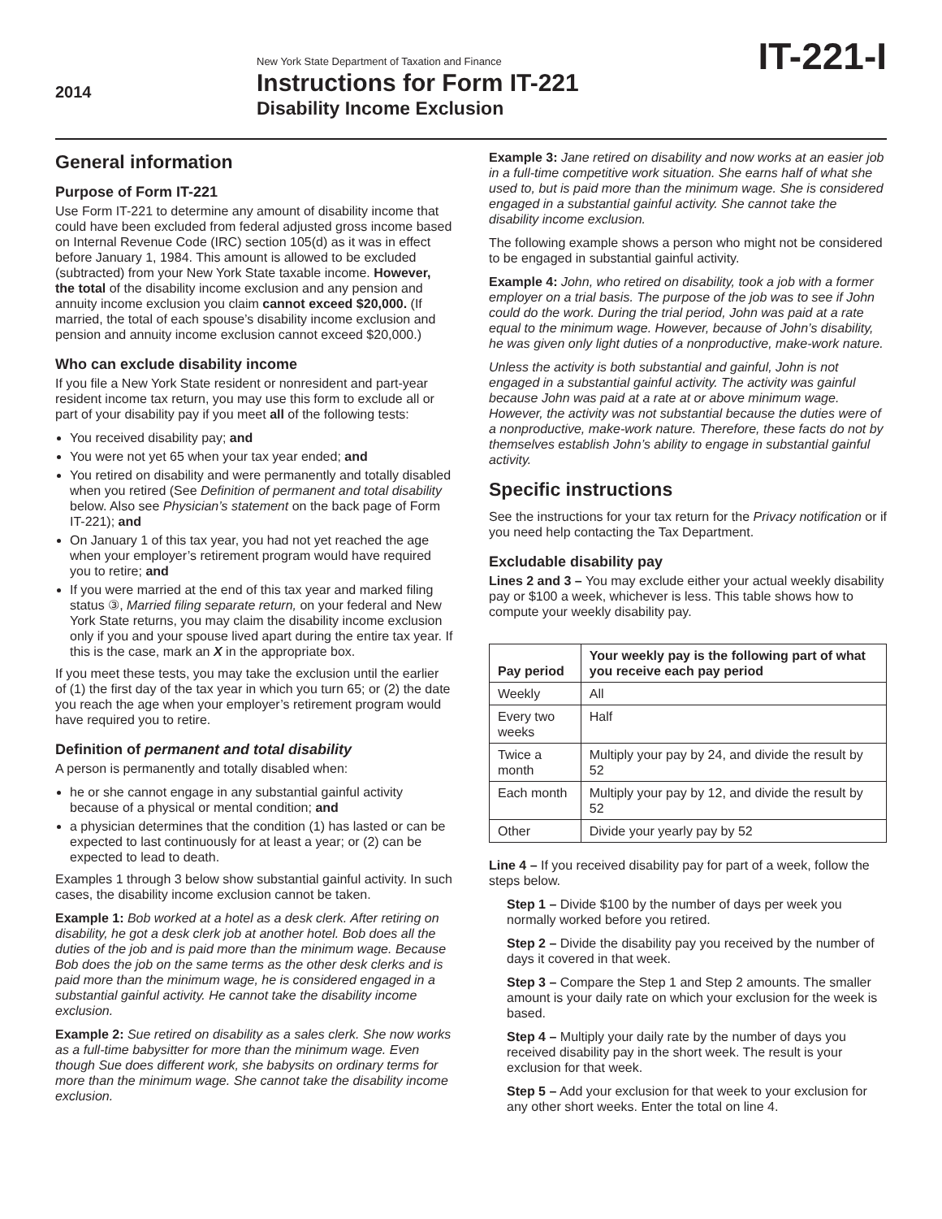2014
New York State Department of Taxation and Finance
Instructions for Form IT-221
Disability Income Exclusion
IT-221-I
General information
Purpose of Form IT-221
Use Form IT-221 to determine any amount of disability income that could have been excluded from federal adjusted gross income based on Internal Revenue Code (IRC) section 105(d) as it was in effect before January 1, 1984. This amount is allowed to be excluded (subtracted) from your New York State taxable income. However, the total of the disability income exclusion and any pension and annuity income exclusion you claim cannot exceed $20,000. (If married, the total of each spouse’s disability income exclusion and pension and annuity income exclusion cannot exceed $20,000.)
Who can exclude disability income
If you file a New York State resident or nonresident and part-year resident income tax return, you may use this form to exclude all or part of your disability pay if you meet all of the following tests:
You received disability pay; and
You were not yet 65 when your tax year ended; and
You retired on disability and were permanently and totally disabled when you retired (See Definition of permanent and total disability below. Also see Physician’s statement on the back page of Form IT-221); and
On January 1 of this tax year, you had not yet reached the age when your employer’s retirement program would have required you to retire; and
If you were married at the end of this tax year and marked filing status ③, Married filing separate return, on your federal and New York State returns, you may claim the disability income exclusion only if you and your spouse lived apart during the entire tax year. If this is the case, mark an X in the appropriate box.
If you meet these tests, you may take the exclusion until the earlier of (1) the first day of the tax year in which you turn 65; or (2) the date you reach the age when your employer’s retirement program would have required you to retire.
Definition of permanent and total disability
A person is permanently and totally disabled when:
he or she cannot engage in any substantial gainful activity because of a physical or mental condition; and
a physician determines that the condition (1) has lasted or can be expected to last continuously for at least a year; or (2) can be expected to lead to death.
Examples 1 through 3 below show substantial gainful activity. In such cases, the disability income exclusion cannot be taken.
Example 1: Bob worked at a hotel as a desk clerk. After retiring on disability, he got a desk clerk job at another hotel. Bob does all the duties of the job and is paid more than the minimum wage. Because Bob does the job on the same terms as the other desk clerks and is paid more than the minimum wage, he is considered engaged in a substantial gainful activity. He cannot take the disability income exclusion.
Example 2: Sue retired on disability as a sales clerk. She now works as a full-time babysitter for more than the minimum wage. Even though Sue does different work, she babysits on ordinary terms for more than the minimum wage. She cannot take the disability income exclusion.
Example 3: Jane retired on disability and now works at an easier job in a full-time competitive work situation. She earns half of what she used to, but is paid more than the minimum wage. She is considered engaged in a substantial gainful activity. She cannot take the disability income exclusion.
The following example shows a person who might not be considered to be engaged in substantial gainful activity.
Example 4: John, who retired on disability, took a job with a former employer on a trial basis. The purpose of the job was to see if John could do the work. During the trial period, John was paid at a rate equal to the minimum wage. However, because of John’s disability, he was given only light duties of a nonproductive, make-work nature.
Unless the activity is both substantial and gainful, John is not engaged in a substantial gainful activity. The activity was gainful because John was paid at a rate at or above minimum wage. However, the activity was not substantial because the duties were of a nonproductive, make-work nature. Therefore, these facts do not by themselves establish John’s ability to engage in substantial gainful activity.
Specific instructions
See the instructions for your tax return for the Privacy notification or if you need help contacting the Tax Department.
Excludable disability pay
Lines 2 and 3 – You may exclude either your actual weekly disability pay or $100 a week, whichever is less. This table shows how to compute your weekly disability pay.
| Pay period | Your weekly pay is the following part of what you receive each pay period |
| --- | --- |
| Weekly | All |
| Every two weeks | Half |
| Twice a month | Multiply your pay by 24, and divide the result by 52 |
| Each month | Multiply your pay by 12, and divide the result by 52 |
| Other | Divide your yearly pay by 52 |
Line 4 – If you received disability pay for part of a week, follow the steps below.
Step 1 – Divide $100 by the number of days per week you normally worked before you retired.
Step 2 – Divide the disability pay you received by the number of days it covered in that week.
Step 3 – Compare the Step 1 and Step 2 amounts. The smaller amount is your daily rate on which your exclusion for the week is based.
Step 4 – Multiply your daily rate by the number of days you received disability pay in the short week. The result is your exclusion for that week.
Step 5 – Add your exclusion for that week to your exclusion for any other short weeks. Enter the total on line 4.